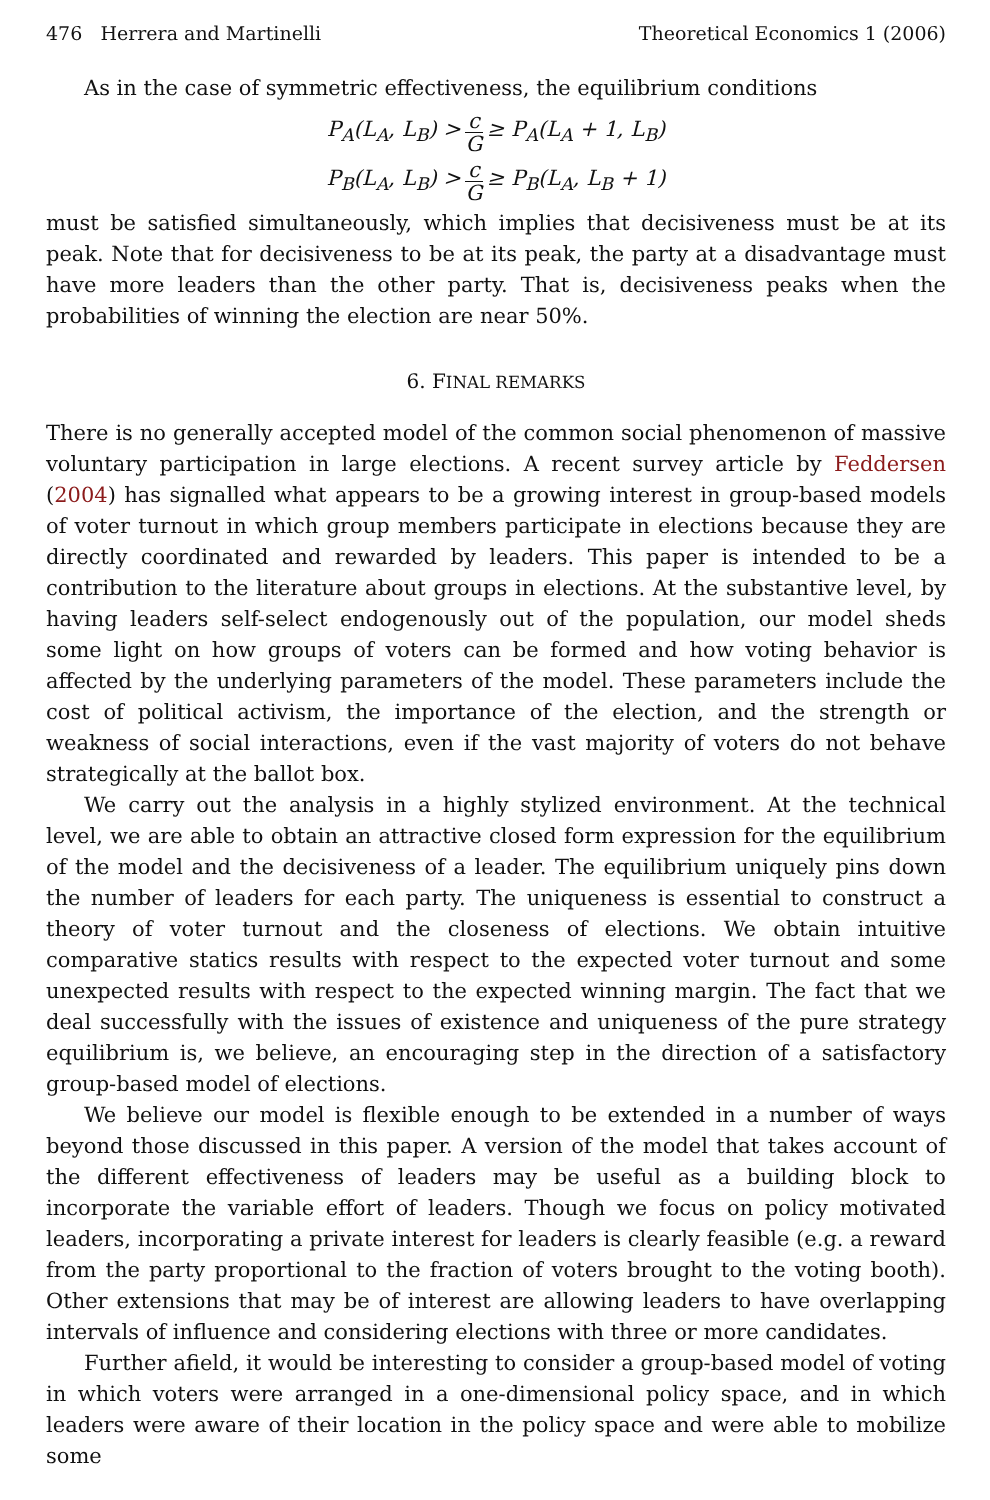476 Herrera and Martinelli Theoretical Economics 1 (2006)
As in the case of symmetric effectiveness, the equilibrium conditions
P<sub>A</sub>(L<sub>A</sub>, L<sub>B</sub>) > c G ≥ P<sub>A</sub>(L<sub>A</sub> + 1, L<sub>B</sub>)
P<sub>B</sub>(L<sub>A</sub>, L<sub>B</sub>) > c G ≥ P<sub>B</sub>(L<sub>A</sub>, L<sub>B</sub> + 1)
must be satisfied simultaneously, which implies that decisiveness must be at its peak. Note that for decisiveness to be at its peak, the party at a disadvantage must have more leaders than the other party. That is, decisiveness peaks when the probabilities of winning the election are near 50%.
6. FINAL REMARKS
There is no generally accepted model of the common social phenomenon of massive voluntary participation in large elections. A recent survey article by Feddersen (2004) has signalled what appears to be a growing interest in group-based models of voter turnout in which group members participate in elections because they are directly coordinated and rewarded by leaders. This paper is intended to be a contribution to the literature about groups in elections. At the substantive level, by having leaders self-select endogenously out of the population, our model sheds some light on how groups of voters can be formed and how voting behavior is affected by the underlying parameters of the model. These parameters include the cost of political activism, the importance of the election, and the strength or weakness of social interactions, even if the vast majority of voters do not behave strategically at the ballot box.
We carry out the analysis in a highly stylized environment. At the technical level, we are able to obtain an attractive closed form expression for the equilibrium of the model and the decisiveness of a leader. The equilibrium uniquely pins down the number of leaders for each party. The uniqueness is essential to construct a theory of voter turnout and the closeness of elections. We obtain intuitive comparative statics results with respect to the expected voter turnout and some unexpected results with respect to the expected winning margin. The fact that we deal successfully with the issues of existence and uniqueness of the pure strategy equilibrium is, we believe, an encouraging step in the direction of a satisfactory group-based model of elections.
We believe our model is flexible enough to be extended in a number of ways beyond those discussed in this paper. A version of the model that takes account of the different effectiveness of leaders may be useful as a building block to incorporate the variable effort of leaders. Though we focus on policy motivated leaders, incorporating a private interest for leaders is clearly feasible (e.g. a reward from the party proportional to the fraction of voters brought to the voting booth). Other extensions that may be of interest are allowing leaders to have overlapping intervals of influence and considering elections with three or more candidates.
Further afield, it would be interesting to consider a group-based model of voting in which voters were arranged in a one-dimensional policy space, and in which leaders were aware of their location in the policy space and were able to mobilize some